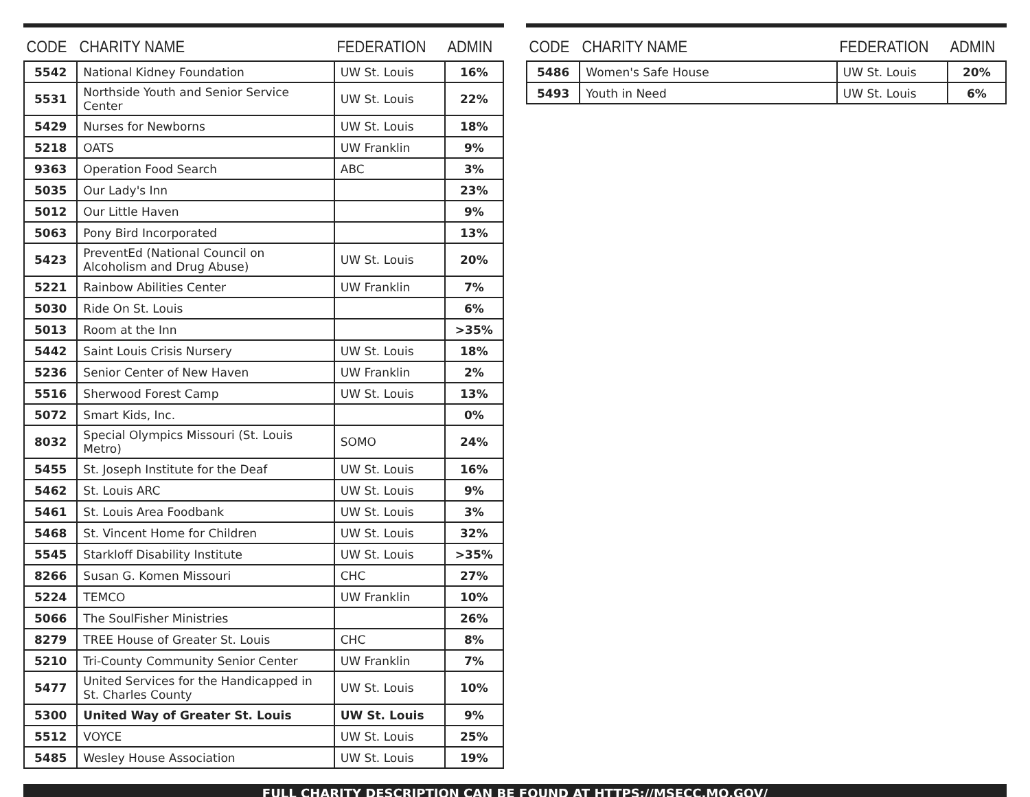| CODE | CHARITY NAME | FEDERATION | ADMIN |
| --- | --- | --- | --- |
| 5542 | National Kidney Foundation | UW St. Louis | 16% |
| 5531 | Northside Youth and Senior Service Center | UW St. Louis | 22% |
| 5429 | Nurses for Newborns | UW St. Louis | 18% |
| 5218 | OATS | UW Franklin | 9% |
| 9363 | Operation Food Search | ABC | 3% |
| 5035 | Our Lady's Inn | | 23% |
| 5012 | Our Little Haven | | 9% |
| 5063 | Pony Bird Incorporated | | 13% |
| 5423 | PreventEd (National Council on Alcoholism and Drug Abuse) | UW St. Louis | 20% |
| 5221 | Rainbow Abilities Center | UW Franklin | 7% |
| 5030 | Ride On St. Louis | | 6% |
| 5013 | Room at the Inn | | >35% |
| 5442 | Saint Louis Crisis Nursery | UW St. Louis | 18% |
| 5236 | Senior Center of New Haven | UW Franklin | 2% |
| 5516 | Sherwood Forest Camp | UW St. Louis | 13% |
| 5072 | Smart Kids, Inc. | | 0% |
| 8032 | Special Olympics Missouri (St. Louis Metro) | SOMO | 24% |
| 5455 | St. Joseph Institute for the Deaf | UW St. Louis | 16% |
| 5462 | St. Louis ARC | UW St. Louis | 9% |
| 5461 | St. Louis Area Foodbank | UW St. Louis | 3% |
| 5468 | St. Vincent Home for Children | UW St. Louis | 32% |
| 5545 | Starkloff Disability Institute | UW St. Louis | >35% |
| 8266 | Susan G. Komen Missouri | CHC | 27% |
| 5224 | TEMCO | UW Franklin | 10% |
| 5066 | The SoulFisher Ministries | | 26% |
| 8279 | TREE House of Greater St. Louis | CHC | 8% |
| 5210 | Tri-County Community Senior Center | UW Franklin | 7% |
| 5477 | United Services for the Handicapped in St. Charles County | UW St. Louis | 10% |
| 5300 | United Way of Greater St. Louis | UW St. Louis | 9% |
| 5512 | VOYCE | UW St. Louis | 25% |
| 5485 | Wesley House Association | UW St. Louis | 19% |
| CODE | CHARITY NAME | FEDERATION | ADMIN |
| --- | --- | --- | --- |
| 5486 | Women's Safe House | UW St. Louis | 20% |
| 5493 | Youth in Need | UW St. Louis | 6% |
FULL CHARITY DESCRIPTION CAN BE FOUND AT HTTPS://MSECC.MO.GOV/